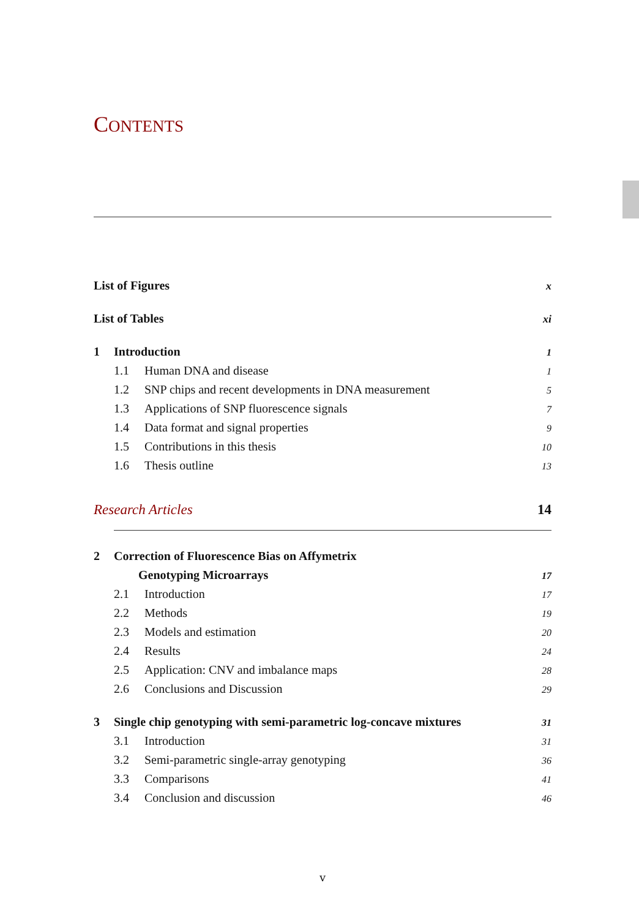CONTENTS
List of Figures x
List of Tables xi
1 Introduction 1
1.1 Human DNA and disease 1
1.2 SNP chips and recent developments in DNA measurement 5
1.3 Applications of SNP fluorescence signals 7
1.4 Data format and signal properties 9
1.5 Contributions in this thesis 10
1.6 Thesis outline 13
Research Articles 14
2 Correction of Fluorescence Bias on Affymetrix
Genotyping Microarrays 17
2.1 Introduction 17
2.2 Methods 19
2.3 Models and estimation 20
2.4 Results 24
2.5 Application: CNV and imbalance maps 28
2.6 Conclusions and Discussion 29
3 Single chip genotyping with semi-parametric log-concave mixtures 31
3.1 Introduction 31
3.2 Semi-parametric single-array genotyping 36
3.3 Comparisons 41
3.4 Conclusion and discussion 46
v